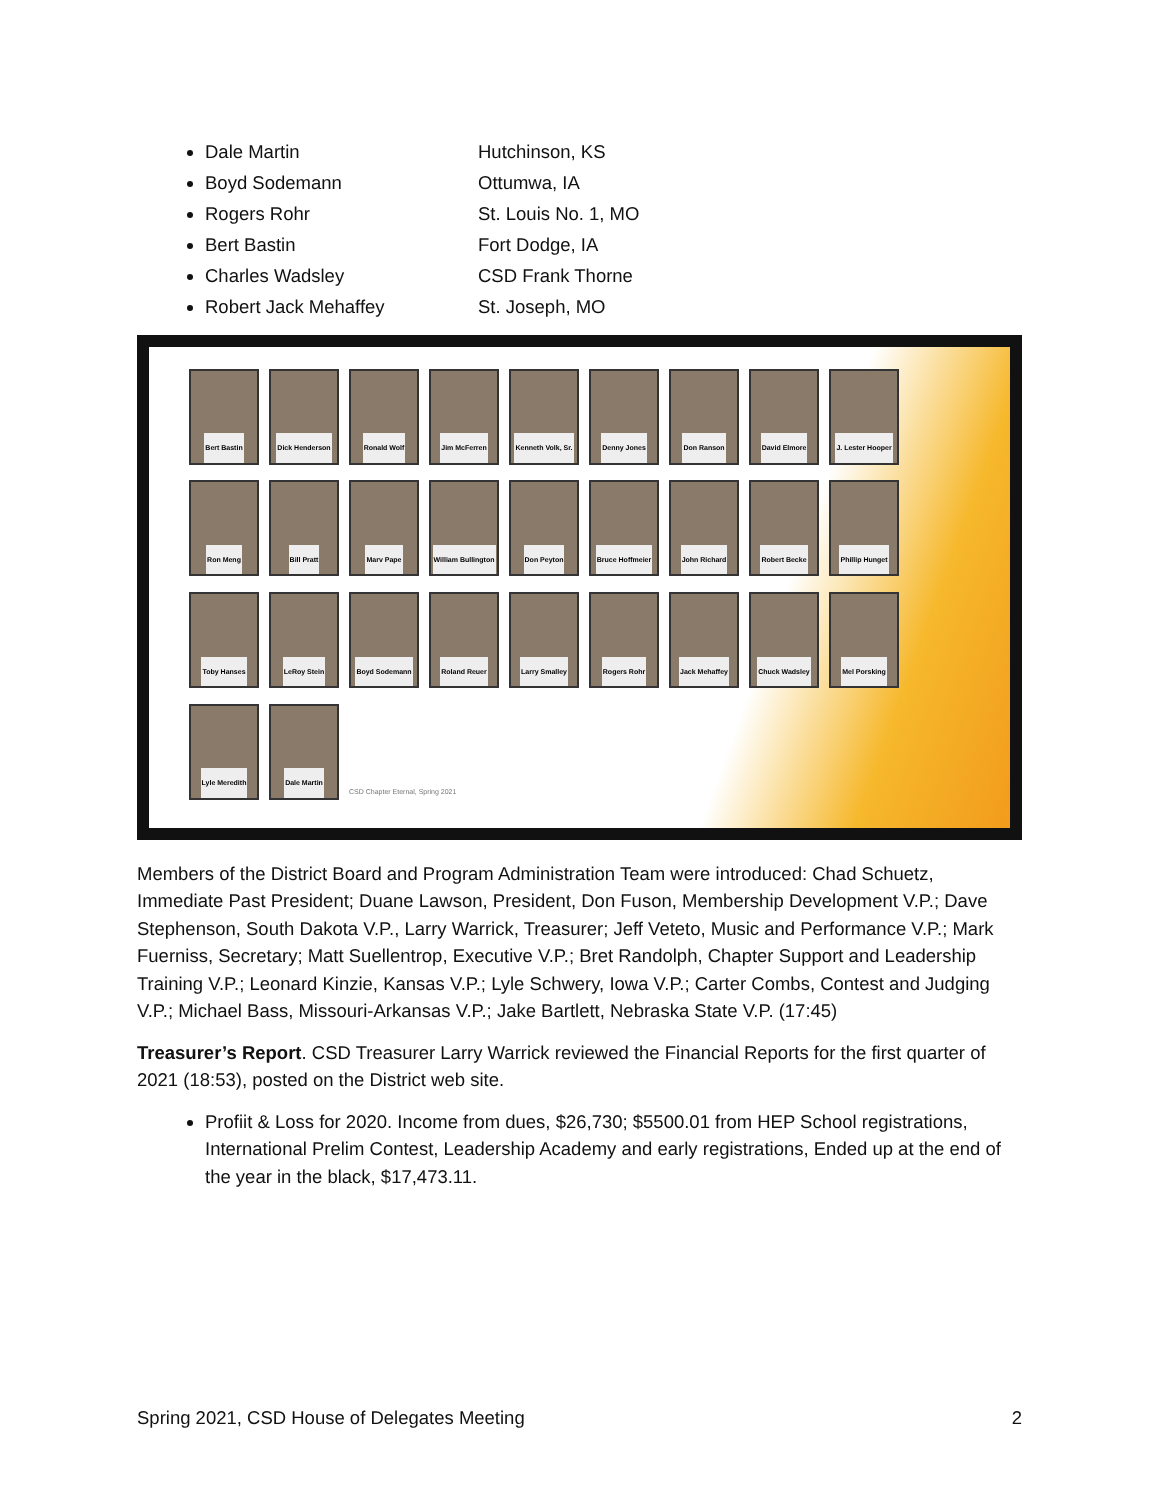Dale Martin Hutchinson, KS
Boyd Sodemann Ottumwa, IA
Rogers Rohr St. Louis No. 1, MO
Bert Bastin Fort Dodge, IA
Charles Wadsley CSD Frank Thorne
Robert Jack Mehaffey St. Joseph, MO
Bert Bastin
Dick Henderson
Ronald Wolf
Jim McFerren
Kenneth Volk, Sr.
Denny Jones
Don Ranson
David Elmore
J. Lester Hooper
Ron Meng
Bill Pratt
Marv Pape
William Bullington
Don Peyton
Bruce Hoffmeier
John Richard
Robert Becke
Phillip Hunget
Toby Hanses
LeRoy Stein
Boyd Sodemann
Roland Reuer
Larry Smalley
Rogers Rohr
Jack Mehaffey
Chuck Wadsley
Mel Porsking
Lyle Meredith
Dale Martin
CSD Chapter Eternal, Spring 2021
Members of the District Board and Program Administration Team were introduced: Chad Schuetz, Immediate Past President; Duane Lawson, President, Don Fuson, Membership Development V.P.; Dave Stephenson, South Dakota V.P., Larry Warrick, Treasurer; Jeff Veteto, Music and Performance V.P.; Mark Fuerniss, Secretary; Matt Suellentrop, Executive V.P.; Bret Randolph, Chapter Support and Leadership Training V.P.; Leonard Kinzie, Kansas V.P.; Lyle Schwery, Iowa V.P.; Carter Combs, Contest and Judging V.P.; Michael Bass, Missouri-Arkansas V.P.; Jake Bartlett, Nebraska State V.P. (17:45)
Treasurer’s Report. CSD Treasurer Larry Warrick reviewed the Financial Reports for the first quarter of 2021 (18:53), posted on the District web site.
Profiit & Loss for 2020. Income from dues, $26,730; $5500.01 from HEP School registrations, International Prelim Contest, Leadership Academy and early registrations, Ended up at the end of the year in the black, $17,473.11.
Spring 2021, CSD House of Delegates Meeting 2